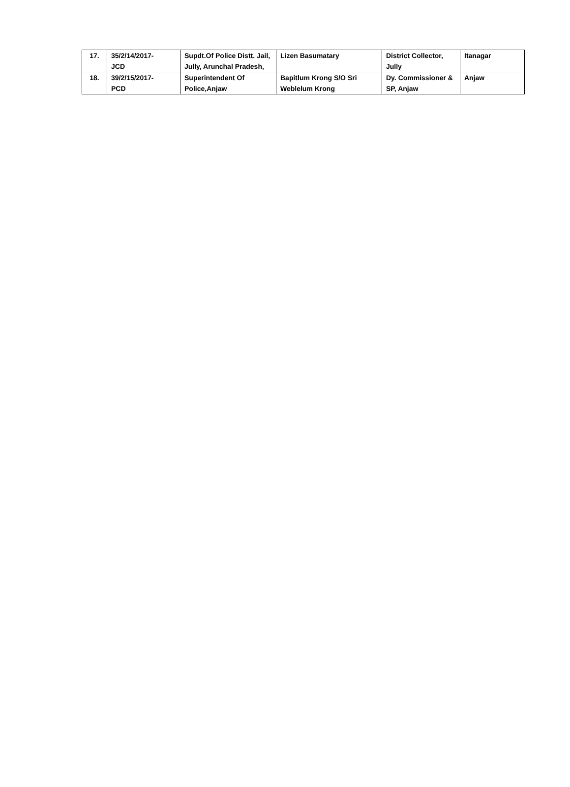| 17. | 35/2/14/2017- JCD | Supdt.Of Police Distt. Jail, Jully, Arunchal Pradesh, | Lizen Basumatary | District Collector, Jully | Itanagar |
| 18. | 39/2/15/2017- PCD | Superintendent Of Police,Anjaw | Bapitlum Krong S/O Sri Weblelum Krong | Dy. Commissioner & SP, Anjaw | Anjaw |